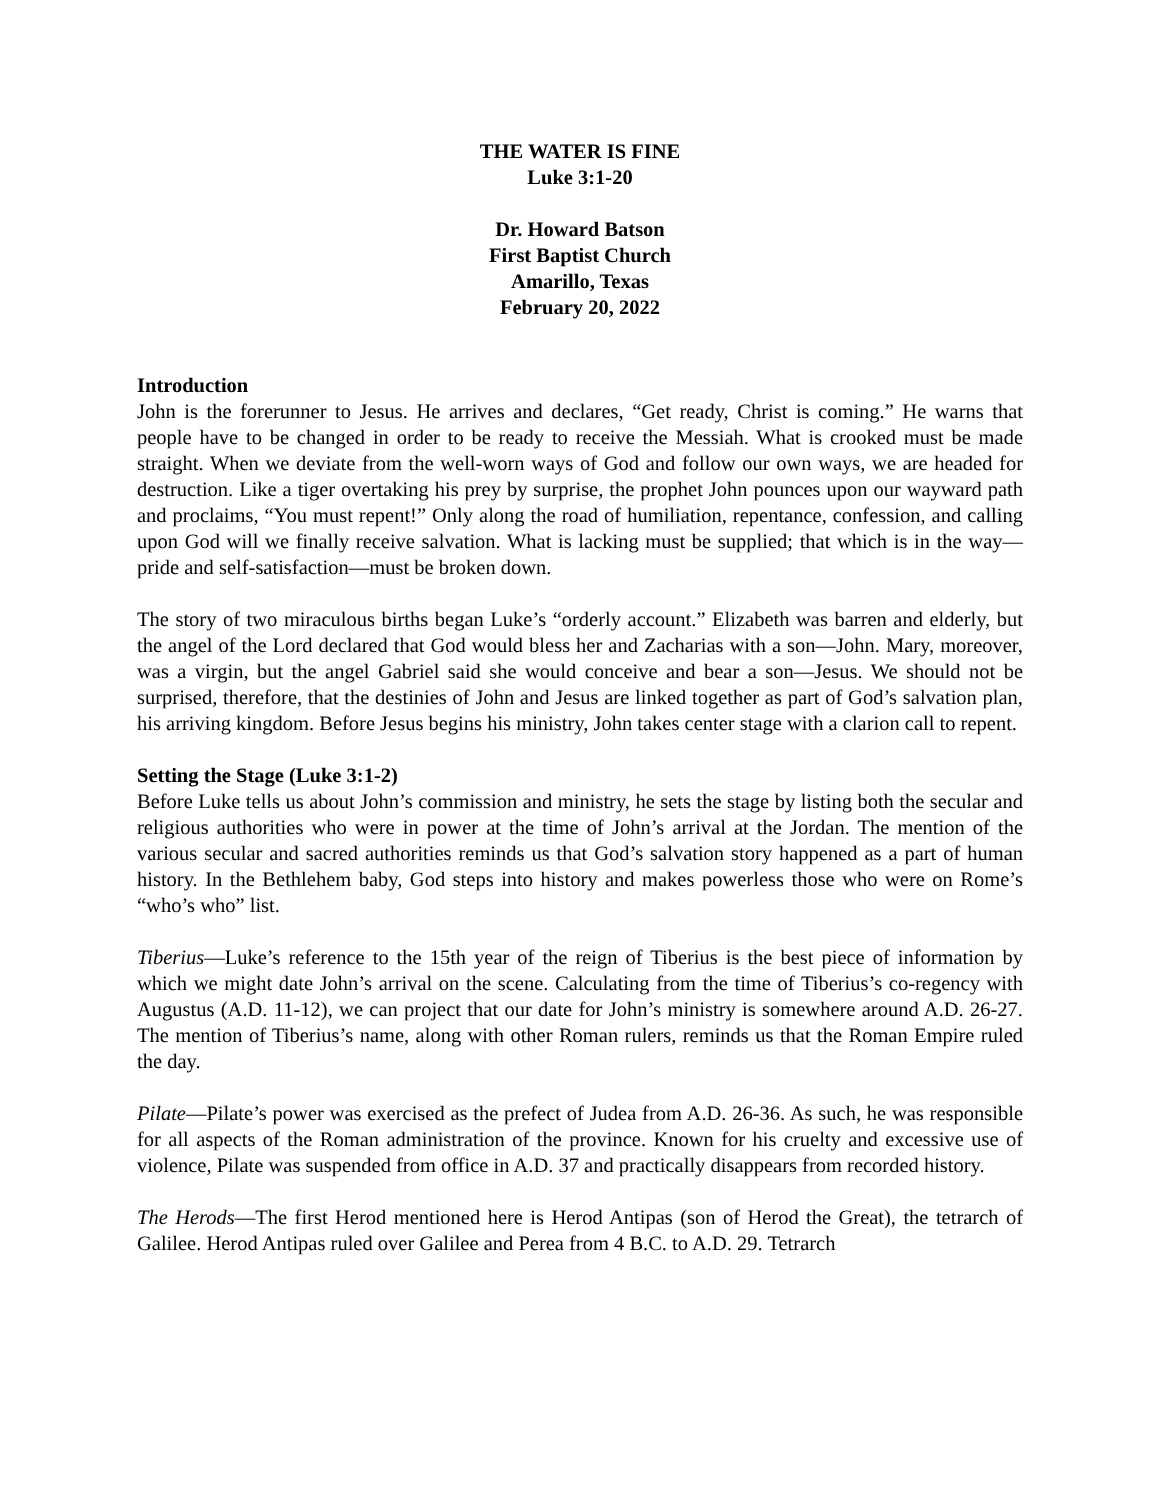THE WATER IS FINE
Luke 3:1-20
Dr. Howard Batson
First Baptist Church
Amarillo, Texas
February 20, 2022
Introduction
John is the forerunner to Jesus. He arrives and declares, “Get ready, Christ is coming.” He warns that people have to be changed in order to be ready to receive the Messiah. What is crooked must be made straight. When we deviate from the well-worn ways of God and follow our own ways, we are headed for destruction. Like a tiger overtaking his prey by surprise, the prophet John pounces upon our wayward path and proclaims, “You must repent!” Only along the road of humiliation, repentance, confession, and calling upon God will we finally receive salvation. What is lacking must be supplied; that which is in the way—pride and self-satisfaction—must be broken down.
The story of two miraculous births began Luke’s “orderly account.” Elizabeth was barren and elderly, but the angel of the Lord declared that God would bless her and Zacharias with a son—John. Mary, moreover, was a virgin, but the angel Gabriel said she would conceive and bear a son—Jesus. We should not be surprised, therefore, that the destinies of John and Jesus are linked together as part of God’s salvation plan, his arriving kingdom. Before Jesus begins his ministry, John takes center stage with a clarion call to repent.
Setting the Stage (Luke 3:1-2)
Before Luke tells us about John’s commission and ministry, he sets the stage by listing both the secular and religious authorities who were in power at the time of John’s arrival at the Jordan. The mention of the various secular and sacred authorities reminds us that God’s salvation story happened as a part of human history. In the Bethlehem baby, God steps into history and makes powerless those who were on Rome’s “who’s who” list.
Tiberius—Luke’s reference to the 15th year of the reign of Tiberius is the best piece of information by which we might date John’s arrival on the scene. Calculating from the time of Tiberius’s co-regency with Augustus (A.D. 11-12), we can project that our date for John’s ministry is somewhere around A.D. 26-27. The mention of Tiberius’s name, along with other Roman rulers, reminds us that the Roman Empire ruled the day.
Pilate—Pilate’s power was exercised as the prefect of Judea from A.D. 26-36. As such, he was responsible for all aspects of the Roman administration of the province. Known for his cruelty and excessive use of violence, Pilate was suspended from office in A.D. 37 and practically disappears from recorded history.
The Herods—The first Herod mentioned here is Herod Antipas (son of Herod the Great), the tetrarch of Galilee. Herod Antipas ruled over Galilee and Perea from 4 B.C. to A.D. 29. Tetrarch